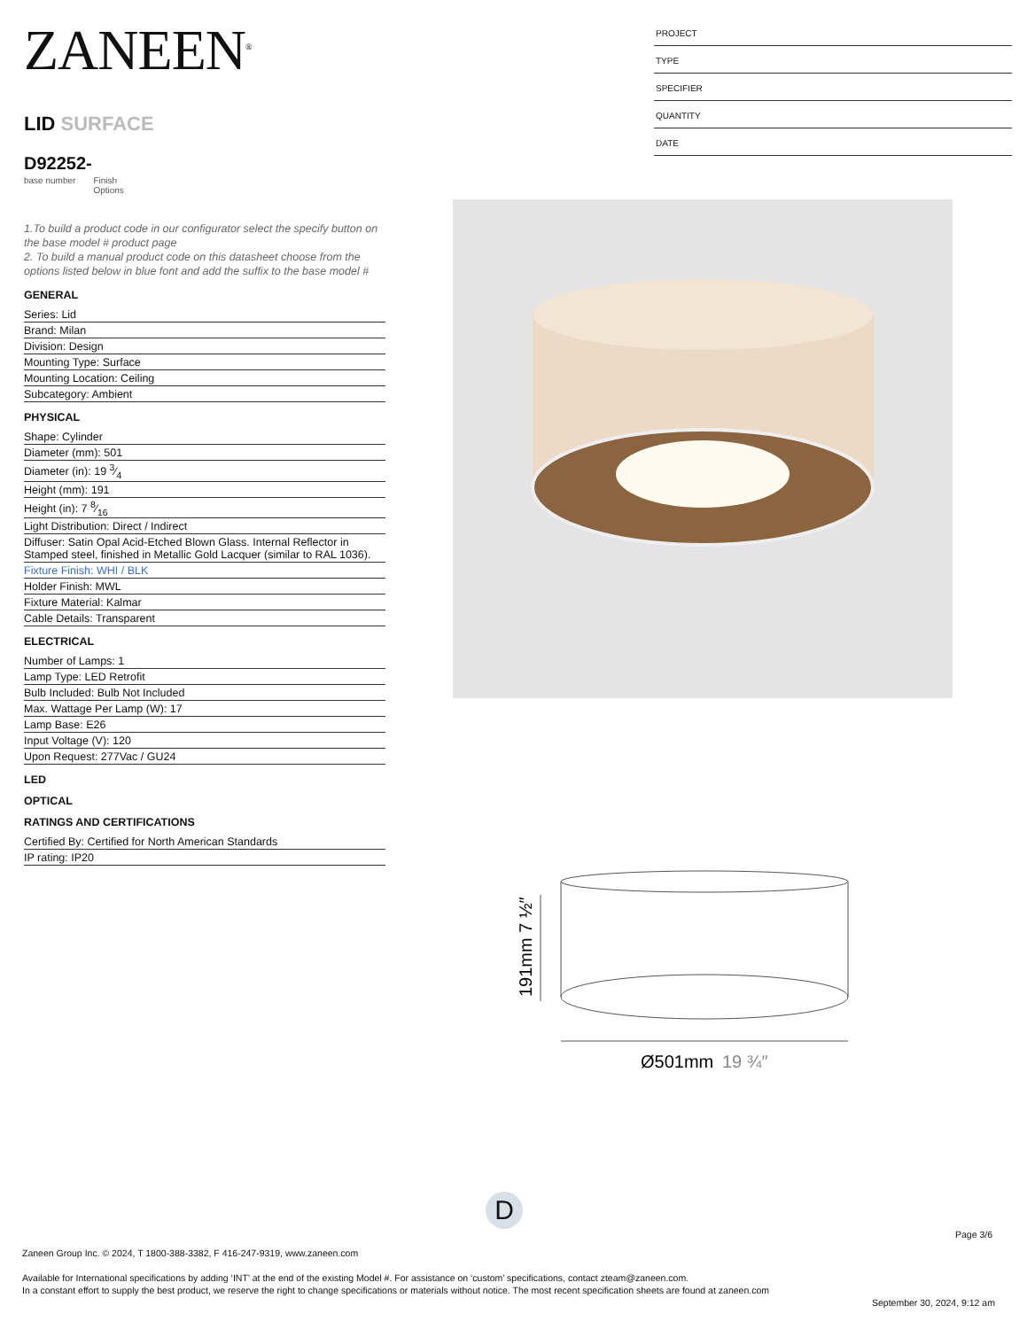ZANEEN<sup>®</sup>
LID SURFACE
D92252-
base number Finish
Options
1.To build a product code in our configurator select the specify button on the base model # product page
2. To build a manual product code on this datasheet choose from the options listed below in blue font and add the suffix to the base model #
GENERAL
Series: Lid
Brand: Milan
Division: Design
Mounting Type: Surface
Mounting Location: Ceiling
Subcategory: Ambient
PHYSICAL
Shape: Cylinder
Diameter (mm): 501
Diameter (in): 19 3⁄4
Height (mm): 191
Height (in): 7 8⁄16
Light Distribution: Direct / Indirect
Diffuser: Satin Opal Acid-Etched Blown Glass. Internal Reflector in Stamped steel, finished in Metallic Gold Lacquer (similar to RAL 1036).
Fixture Finish: WHI / BLK
Holder Finish: MWL
Fixture Material: Kalmar
Cable Details: Transparent
ELECTRICAL
Number of Lamps: 1
Lamp Type: LED Retrofit
Bulb Included: Bulb Not Included
Max. Wattage Per Lamp (W): 17
Lamp Base: E26
Input Voltage (V): 120
Upon Request: 277Vac / GU24
LED
OPTICAL
RATINGS AND CERTIFICATIONS
Certified By: Certified for North American Standards
IP rating: IP20
PROJECT
TYPE
SPECIFIER
QUANTITY
DATE
Ø501mm
19 ¾″
191mm 7 ½″
D
Page 3/6
Zaneen Group Inc. © 2024, T 1800-388-3382, F 416-247-9319, www.zaneen.com
Available for International specifications by adding ‘INT’ at the end of the existing Model #. For assistance on ‘custom’ specifications, contact zteam@zaneen.com.
In a constant effort to supply the best product, we reserve the right to change specifications or materials without notice. The most recent specification sheets are found at zaneen.com
September 30, 2024, 9:12 am